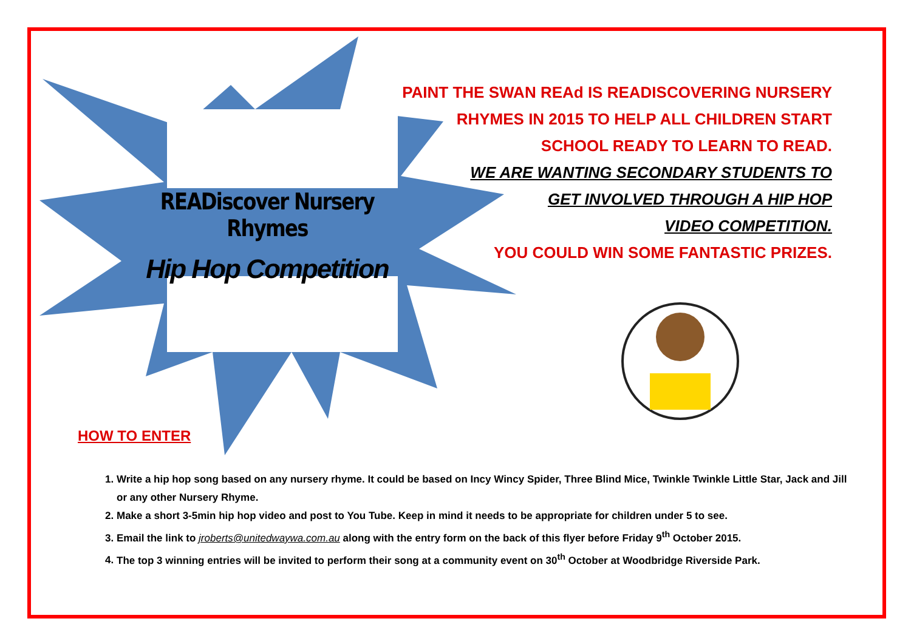READiscover Nursery Rhymes
Hip Hop Competition
PAINT THE SWAN REAd IS READISCOVERING NURSERY
RHYMES IN 2015 TO HELP ALL CHILDREN START
SCHOOL READY TO LEARN TO READ.
WE ARE WANTING SECONDARY STUDENTS TO
GET INVOLVED THROUGH A HIP HOP
VIDEO COMPETITION.
YOU COULD WIN SOME FANTASTIC PRIZES.
HOW TO ENTER
1. Write a hip hop song based on any nursery rhyme. It could be based on Incy Wincy Spider, Three Blind Mice, Twinkle Twinkle Little Star, Jack and Jill or any other Nursery Rhyme.
2. Make a short 3-5min hip hop video and post to You Tube. Keep in mind it needs to be appropriate for children under 5 to see.
3. Email the link to jroberts@unitedwaywa.com.au along with the entry form on the back of this flyer before Friday 9<sup>th</sup> October 2015.
4. The top 3 winning entries will be invited to perform their song at a community event on 30<sup>th</sup> October at Woodbridge Riverside Park.